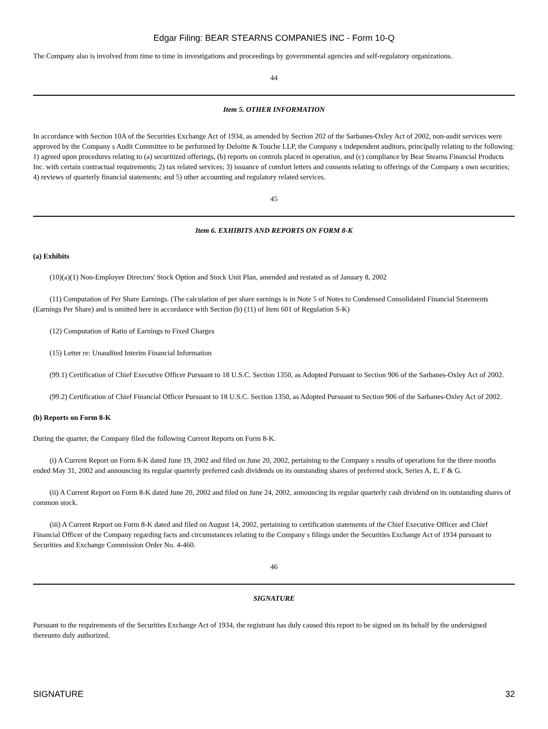Edgar Filing: BEAR STEARNS COMPANIES INC - Form 10-Q
The Company also is involved from time to time in investigations and proceedings by governmental agencies and self-regulatory organizations.
44
Item 5. OTHER INFORMATION
In accordance with Section 10A of the Securities Exchange Act of 1934, as amended by Section 202 of the Sarbanes-Oxley Act of 2002, non-audit services were approved by the Company s Audit Committee to be performed by Deloitte & Touche LLP, the Company s independent auditors, principally relating to the following: 1) agreed upon procedures relating to (a) securitized offerings, (b) reports on controls placed in operation, and (c) compliance by Bear Stearns Financial Products Inc. with certain contractual requirements; 2) tax related services; 3) issuance of comfort letters and consents relating to offerings of the Company s own securities; 4) reviews of quarterly financial statements; and 5) other accounting and regulatory related services.
45
Item 6. EXHIBITS AND REPORTS ON FORM 8-K
(a) Exhibits
(10)(a)(1) Non-Employee Directors' Stock Option and Stock Unit Plan, amended and restated as of January 8, 2002
(11) Computation of Per Share Earnings. (The calculation of per share earnings is in Note 5 of Notes to Condensed Consolidated Financial Statements (Earnings Per Share) and is omitted here in accordance with Section (b) (11) of Item 601 of Regulation S-K)
(12) Computation of Ratio of Earnings to Fixed Charges
(15) Letter re: Unaudited Interim Financial Information
(99.1) Certification of Chief Executive Officer Pursuant to 18 U.S.C. Section 1350, as Adopted Pursuant to Section 906 of the Sarbanes-Oxley Act of 2002.
(99.2) Certification of Chief Financial Officer Pursuant to 18 U.S.C. Section 1350, as Adopted Pursuant to Section 906 of the Sarbanes-Oxley Act of 2002.
(b) Reports on Form 8-K
During the quarter, the Company filed the following Current Reports on Form 8-K.
(i) A Current Report on Form 8-K dated June 19, 2002 and filed on June 20, 2002, pertaining to the Company s results of operations for the three months ended May 31, 2002 and announcing its regular quarterly preferred cash dividends on its outstanding shares of preferred stock, Series A, E, F & G.
(ii) A Current Report on Form 8-K dated June 20, 2002 and filed on June 24, 2002, announcing its regular quarterly cash dividend on its outstanding shares of common stock.
(iii) A Current Report on Form 8-K dated and filed on August 14, 2002, pertaining to certification statements of the Chief Executive Officer and Chief Financial Officer of the Company regarding facts and circumstances relating to the Company s filings under the Securities Exchange Act of 1934 pursuant to Securities and Exchange Commission Order No. 4-460.
46
SIGNATURE
Pursuant to the requirements of the Securities Exchange Act of 1934, the registrant has duly caused this report to be signed on its behalf by the undersigned thereunto duly authorized.
SIGNATURE 32